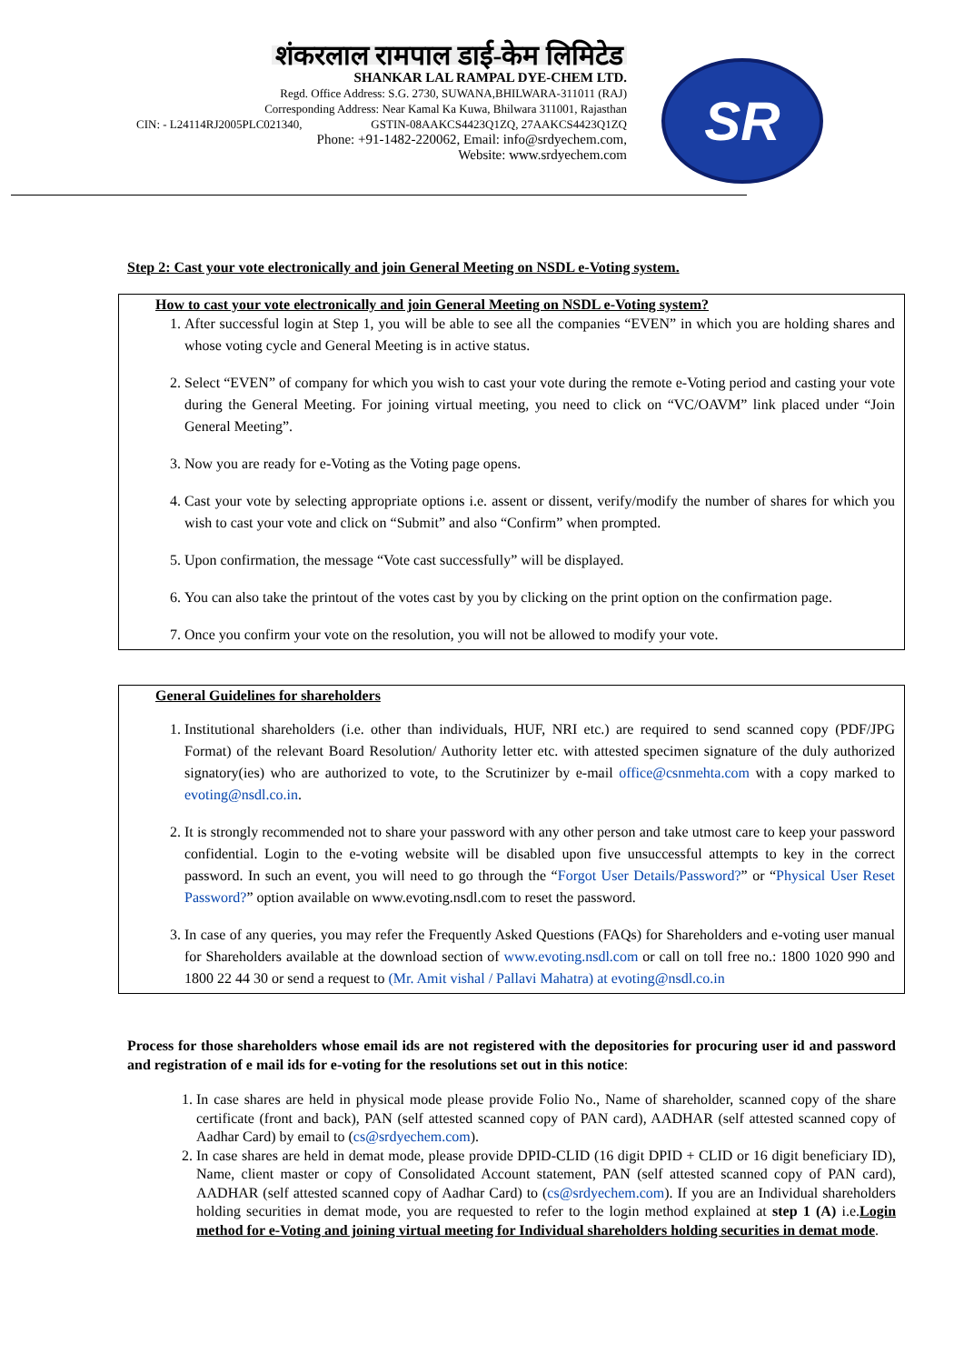शंकरलाल रामपाल डाई-केम लिमिटेड
SHANKAR LAL RAMPAL DYE-CHEM LTD.
Regd. Office Address: S.G. 2730, SUWANA,BHILWARA-311011 (RAJ)
Corresponding Address: Near Kamal Ka Kuwa, Bhilwara 311001, Rajasthan
CIN: - L24114RJ2005PLC021340, GSTIN-08AAKCS4423Q1ZQ, 27AAKCS4423Q1ZQ
Phone: +91-1482-220062, Email: info@srdyechem.com,
Website: www.srdyechem.com
SR
Step 2: Cast your vote electronically and join General Meeting on NSDL e-Voting system.
How to cast your vote electronically and join General Meeting on NSDL e-Voting system?
1. After successful login at Step 1, you will be able to see all the companies “EVEN” in which you are holding shares and whose voting cycle and General Meeting is in active status.
2. Select “EVEN” of company for which you wish to cast your vote during the remote e-Voting period and casting your vote during the General Meeting. For joining virtual meeting, you need to click on “VC/OAVM” link placed under “Join General Meeting”.
3. Now you are ready for e-Voting as the Voting page opens.
4. Cast your vote by selecting appropriate options i.e. assent or dissent, verify/modify the number of shares for which you wish to cast your vote and click on “Submit” and also “Confirm” when prompted.
5. Upon confirmation, the message “Vote cast successfully” will be displayed.
6. You can also take the printout of the votes cast by you by clicking on the print option on the confirmation page.
7. Once you confirm your vote on the resolution, you will not be allowed to modify your vote.
General Guidelines for shareholders
1. Institutional shareholders (i.e. other than individuals, HUF, NRI etc.) are required to send scanned copy (PDF/JPG Format) of the relevant Board Resolution/ Authority letter etc. with attested specimen signature of the duly authorized signatory(ies) who are authorized to vote, to the Scrutinizer by e-mail office@csnmehta.com with a copy marked to evoting@nsdl.co.in.
2. It is strongly recommended not to share your password with any other person and take utmost care to keep your password confidential. Login to the e-voting website will be disabled upon five unsuccessful attempts to key in the correct password. In such an event, you will need to go through the “Forgot User Details/Password?” or “Physical User Reset Password?” option available on www.evoting.nsdl.com to reset the password.
3. In case of any queries, you may refer the Frequently Asked Questions (FAQs) for Shareholders and e-voting user manual for Shareholders available at the download section of www.evoting.nsdl.com or call on toll free no.: 1800 1020 990 and 1800 22 44 30 or send a request to (Mr. Amit vishal / Pallavi Mahatra) at evoting@nsdl.co.in
Process for those shareholders whose email ids are not registered with the depositories for procuring user id and password and registration of e mail ids for e-voting for the resolutions set out in this notice:
1. In case shares are held in physical mode please provide Folio No., Name of shareholder, scanned copy of the share certificate (front and back), PAN (self attested scanned copy of PAN card), AADHAR (self attested scanned copy of Aadhar Card) by email to (cs@srdyechem.com).
2. In case shares are held in demat mode, please provide DPID-CLID (16 digit DPID + CLID or 16 digit beneficiary ID), Name, client master or copy of Consolidated Account statement, PAN (self attested scanned copy of PAN card), AADHAR (self attested scanned copy of Aadhar Card) to (cs@srdyechem.com). If you are an Individual shareholders holding securities in demat mode, you are requested to refer to the login method explained at step 1 (A) i.e.Login method for e-Voting and joining virtual meeting for Individual shareholders holding securities in demat mode.